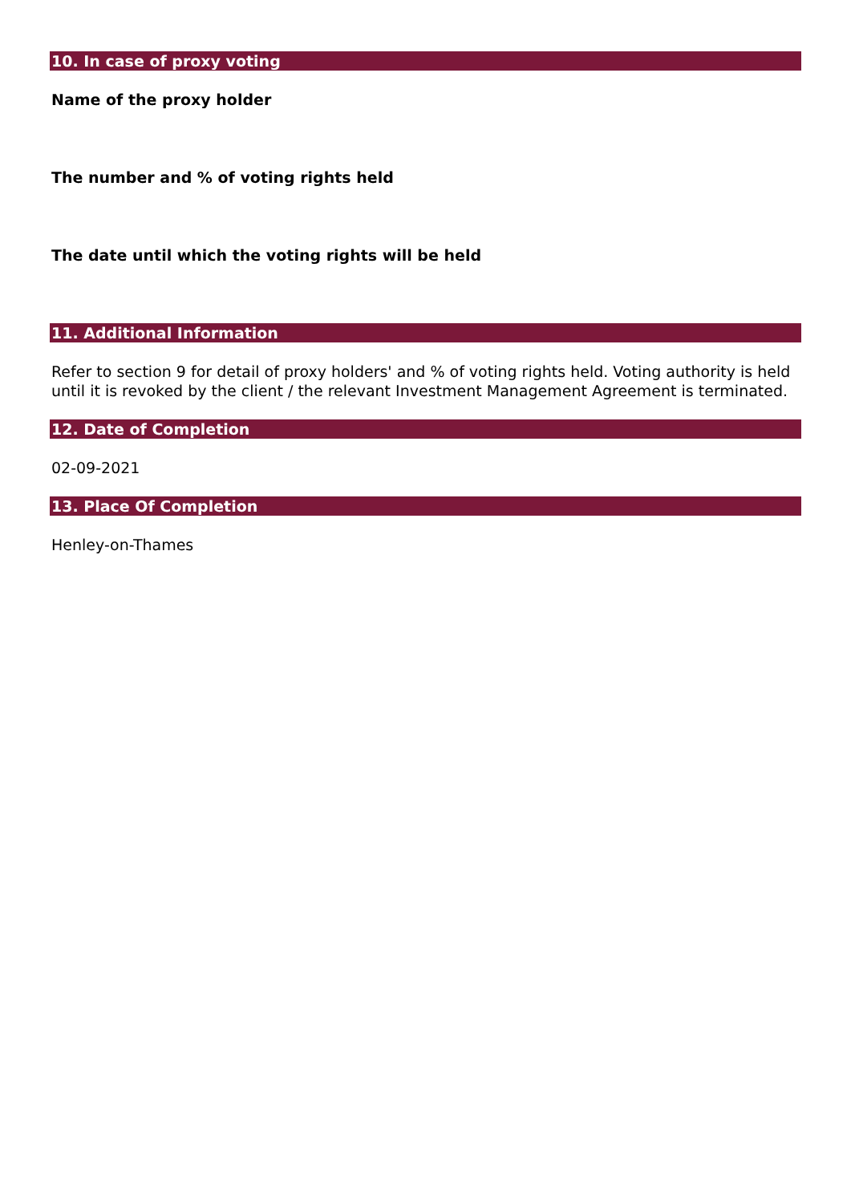10. In case of proxy voting
Name of the proxy holder
The number and % of voting rights held
The date until which the voting rights will be held
11. Additional Information
Refer to section 9 for detail of proxy holders' and % of voting rights held. Voting authority is held until it is revoked by the client / the relevant Investment Management Agreement is terminated.
12. Date of Completion
02-09-2021
13. Place Of Completion
Henley-on-Thames